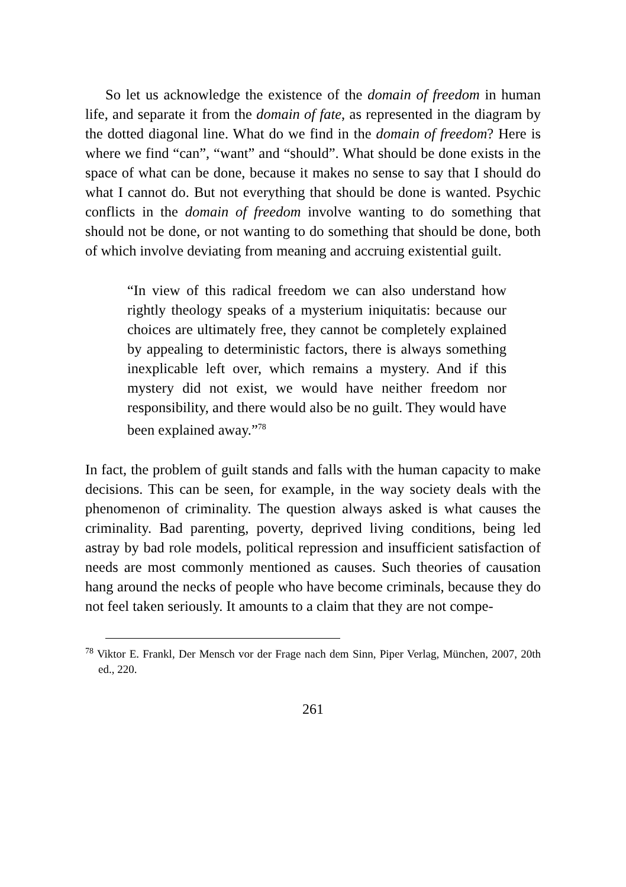So let us acknowledge the existence of the domain of freedom in human life, and separate it from the domain of fate, as represented in the diagram by the dotted diagonal line. What do we find in the domain of freedom? Here is where we find “can”, “want” and “should”. What should be done exists in the space of what can be done, because it makes no sense to say that I should do what I cannot do. But not everything that should be done is wanted. Psychic conflicts in the domain of freedom involve wanting to do something that should not be done, or not wanting to do something that should be done, both of which involve deviating from meaning and accruing existential guilt.
“In view of this radical freedom we can also understand how rightly theology speaks of a mysterium iniquitatis: because our choices are ultimately free, they cannot be completely explained by appealing to deterministic factors, there is always something inexplicable left over, which remains a mystery. And if this mystery did not exist, we would have neither freedom nor responsibility, and there would also be no guilt. They would have been explained away.”<sup>78</sup>
In fact, the problem of guilt stands and falls with the human capacity to make decisions. This can be seen, for example, in the way society deals with the phenomenon of criminality. The question always asked is what causes the criminality. Bad parenting, poverty, deprived living conditions, being led astray by bad role models, political repression and insufficient satisfaction of needs are most commonly mentioned as causes. Such theories of causation hang around the necks of people who have become criminals, because they do not feel taken seriously. It amounts to a claim that they are not compe-
<sup>78</sup> Viktor E. Frankl, Der Mensch vor der Frage nach dem Sinn, Piper Verlag, München, 2007, 20th ed., 220.
261